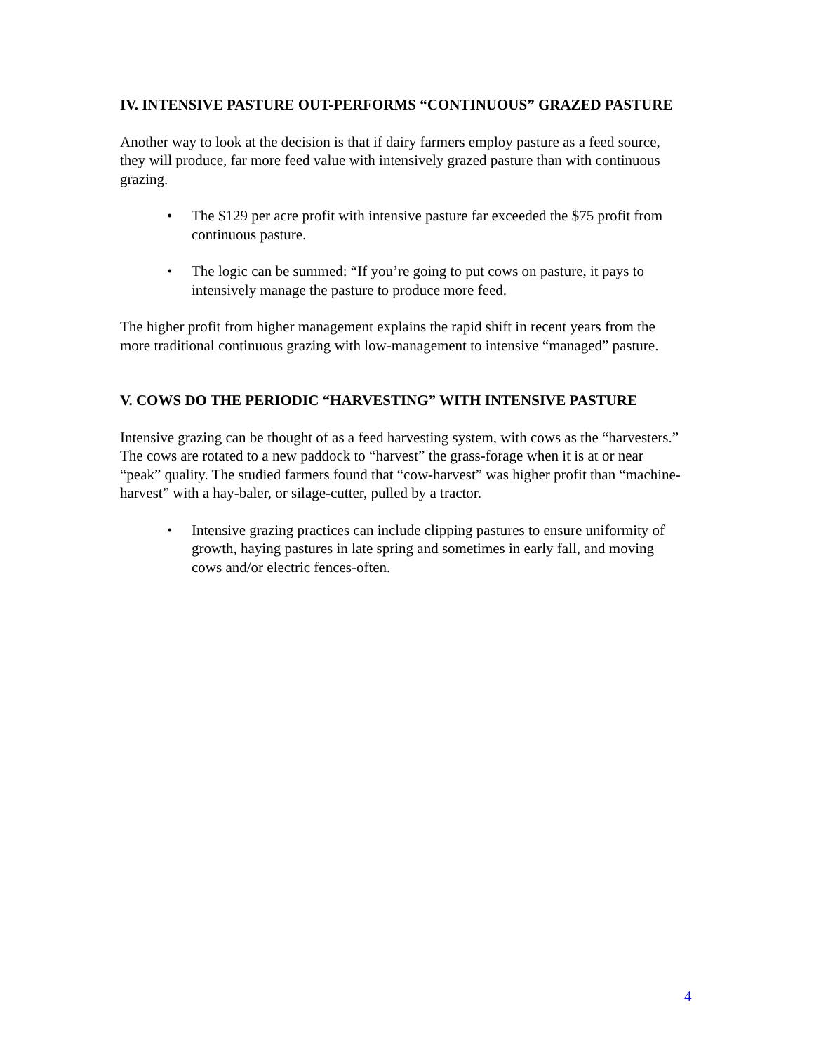IV. INTENSIVE PASTURE OUT-PERFORMS “CONTINUOUS” GRAZED PASTURE
Another way to look at the decision is that if dairy farmers employ pasture as a feed source, they will produce, far more feed value with intensively grazed pasture than with continuous grazing.
• The $129 per acre profit with intensive pasture far exceeded the $75 profit from continuous pasture.
• The logic can be summed: “If you’re going to put cows on pasture, it pays to intensively manage the pasture to produce more feed.
The higher profit from higher management explains the rapid shift in recent years from the more traditional continuous grazing with low-management to intensive “managed” pasture.
V. COWS DO THE PERIODIC “HARVESTING” WITH INTENSIVE PASTURE
Intensive grazing can be thought of as a feed harvesting system, with cows as the “harvesters.” The cows are rotated to a new paddock to “harvest” the grass-forage when it is at or near “peak” quality. The studied farmers found that “cow-harvest” was higher profit than “machine-harvest” with a hay-baler, or silage-cutter, pulled by a tractor.
• Intensive grazing practices can include clipping pastures to ensure uniformity of growth, haying pastures in late spring and sometimes in early fall, and moving cows and/or electric fences-often.
4